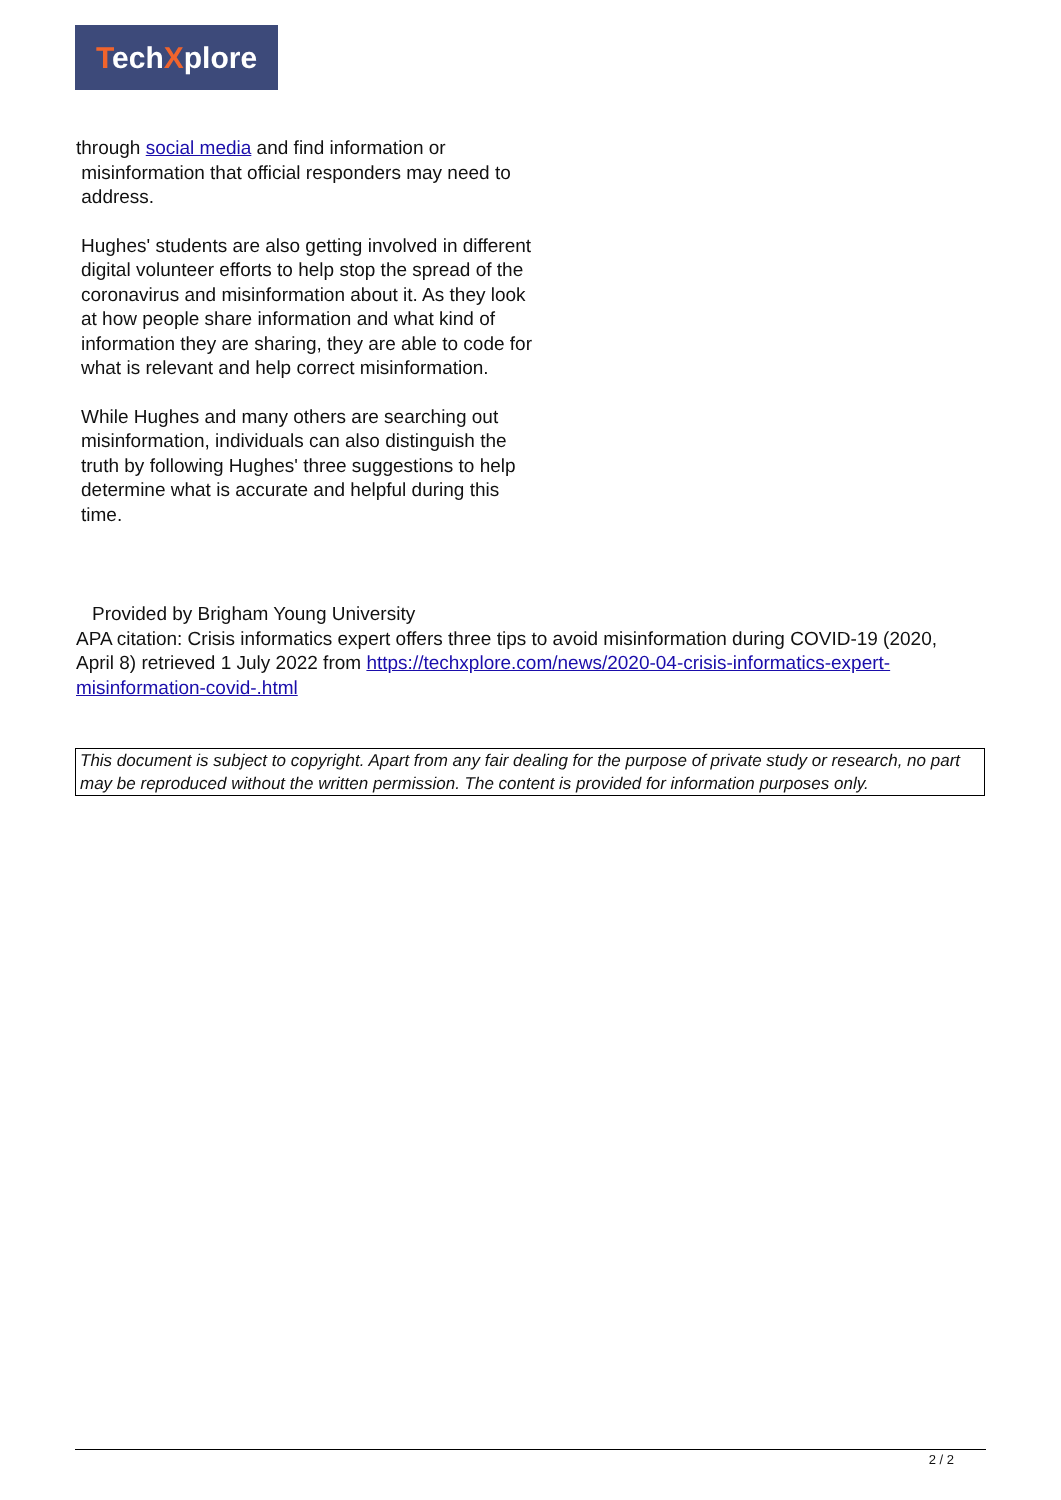TechXplore
through social media and find information or
misinformation that official responders may need to
address.
Hughes' students are also getting involved in different digital volunteer efforts to help stop the spread of the coronavirus and misinformation about it. As they look at how people share information and what kind of information they are sharing, they are able to code for what is relevant and help correct misinformation.
While Hughes and many others are searching out misinformation, individuals can also distinguish the truth by following Hughes' three suggestions to help determine what is accurate and helpful during this time.
Provided by Brigham Young University
APA citation: Crisis informatics expert offers three tips to avoid misinformation during COVID-19 (2020, April 8) retrieved 1 July 2022 from https://techxplore.com/news/2020-04-crisis-informatics-expert-misinformation-covid-.html
This document is subject to copyright. Apart from any fair dealing for the purpose of private study or research, no part may be reproduced without the written permission. The content is provided for information purposes only.
2 / 2